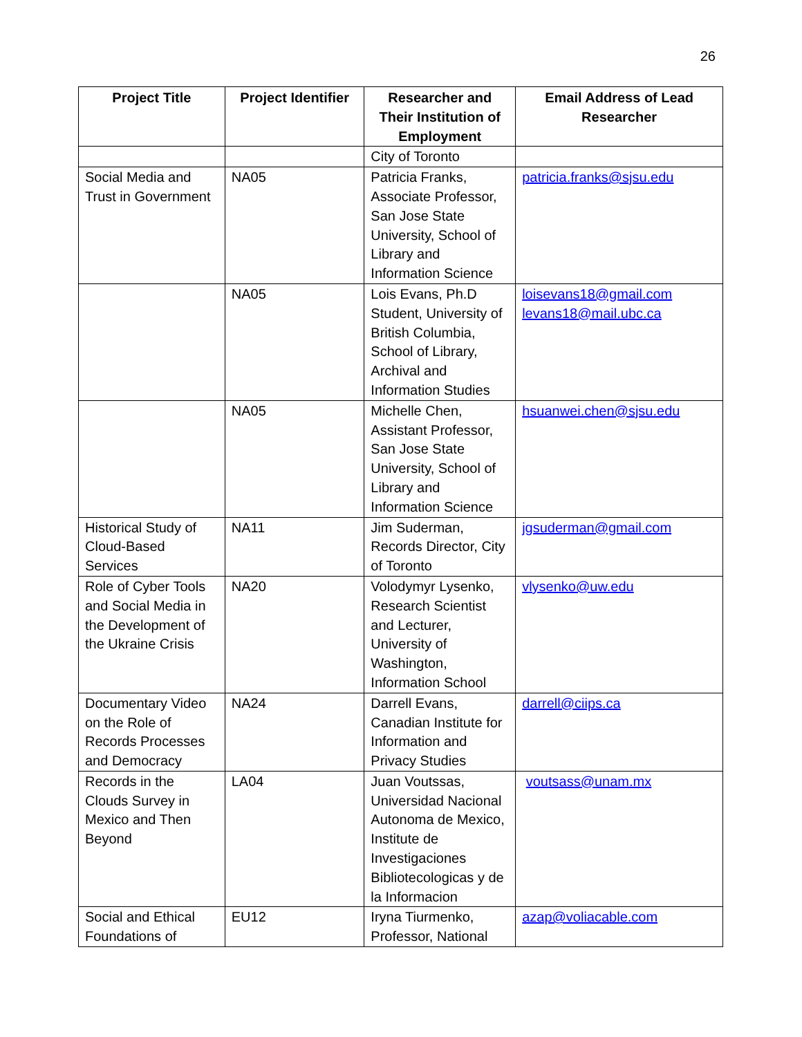26
| Project Title | Project Identifier | Researcher and Their Institution of Employment | Email Address of Lead Researcher |
| --- | --- | --- | --- |
| | | City of Toronto | |
| Social Media and Trust in Government | NA05 | Patricia Franks, Associate Professor, San Jose State University, School of Library and Information Science | patricia.franks@sjsu.edu |
| | NA05 | Lois Evans, Ph.D Student, University of British Columbia, School of Library, Archival and Information Studies | loisevans18@gmail.com levans18@mail.ubc.ca |
| | NA05 | Michelle Chen, Assistant Professor, San Jose State University, School of Library and Information Science | hsuanwei.chen@sjsu.edu |
| Historical Study of Cloud-Based Services | NA11 | Jim Suderman, Records Director, City of Toronto | jgsuderman@gmail.com |
| Role of Cyber Tools and Social Media in the Development of the Ukraine Crisis | NA20 | Volodymyr Lysenko, Research Scientist and Lecturer, University of Washington, Information School | vlysenko@uw.edu |
| Documentary Video on the Role of Records Processes and Democracy | NA24 | Darrell Evans, Canadian Institute for Information and Privacy Studies | darrell@ciips.ca |
| Records in the Clouds Survey in Mexico and Then Beyond | LA04 | Juan Voutssas, Universidad Nacional Autonoma de Mexico, Institute de Investigaciones Bibliotecologicas y de la Informacion | voutsass@unam.mx |
| Social and Ethical Foundations of | EU12 | Iryna Tiurmenko, Professor, National | azap@voliacable.com |